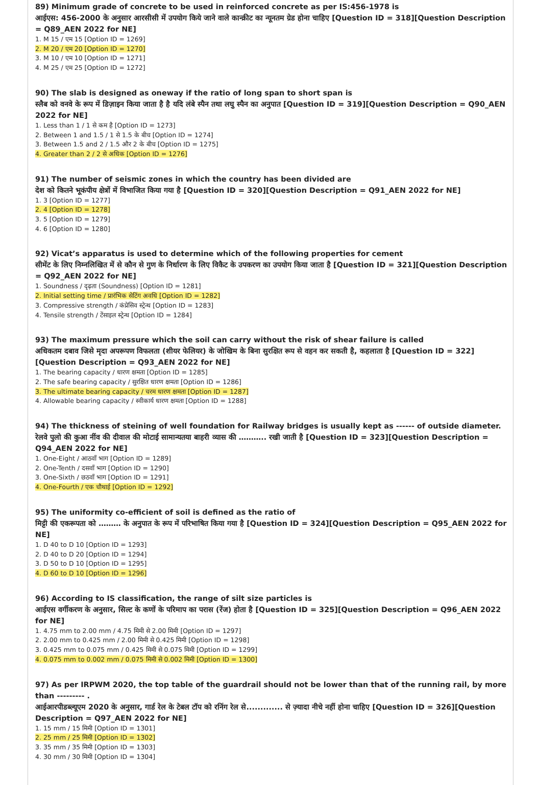89) Minimum grade of concrete to be used in reinforced concrete as per IS:456-1978 is
आईएस: 456-2000 के अनुसार आरसीसी में उपयोग किये जाने वाले कान्क्रीट का न्यूनतम ग्रेड होना चाहिए [Question ID = 318][Question Description = Q89_AEN 2022 for NE]
1. M 15 / एम 15 [Option ID = 1269]
2. M 20 / एम 20 [Option ID = 1270]
3. M 10 / एम 10 [Option ID = 1271]
4. M 25 / एम 25 [Option ID = 1272]
90) The slab is designed as oneway if the ratio of long span to short span is
स्लैब को वनवे के रूप में डिज़ाइन किया जाता है है यदि लंबे स्पैन तथा लघु स्पैन का अनुपात [Question ID = 319][Question Description = Q90_AEN 2022 for NE]
1. Less than 1 / 1 से कम है [Option ID = 1273]
2. Between 1 and 1.5 / 1 से 1.5 के बीच [Option ID = 1274]
3. Between 1.5 and 2 / 1.5 और 2 के बीच [Option ID = 1275]
4. Greater than 2 / 2 से अधिक [Option ID = 1276]
91) The number of seismic zones in which the country has been divided are
देश को कितने भूकंपीय क्षेत्रों में विभाजित किया गया है [Question ID = 320][Question Description = Q91_AEN 2022 for NE]
1. 3 [Option ID = 1277]
2. 4 [Option ID = 1278]
3. 5 [Option ID = 1279]
4. 6 [Option ID = 1280]
92) Vicat’s apparatus is used to determine which of the following properties for cement
सीमेंट के लिए निम्नलिखित में से कौन से गुण के निर्धारण के लिए विकैट के उपकरण का उपयोग किया जाता है [Question ID = 321][Question Description = Q92_AEN 2022 for NE]
1. Soundness / दृढ़ता (Soundness) [Option ID = 1281]
2. Initial setting time / प्रारंभिक सेटिंग अवधि [Option ID = 1282]
3. Compressive strength / कंप्रेसिव स्ट्रेन्थ [Option ID = 1283]
4. Tensile strength / टेंसाइल स्ट्रेन्थ [Option ID = 1284]
93) The maximum pressure which the soil can carry without the risk of shear failure is called
अधिकतम दबाव जिसे मृदा अपरूपण विफलता (शीयर फेलियर) के जोखिम के बिना सुरक्षित रूप से वहन कर सकती है, कहलाता है [Question ID = 322][Question Description = Q93_AEN 2022 for NE]
1. The bearing capacity / धारण क्षमता [Option ID = 1285]
2. The safe bearing capacity / सुरक्षित धारण क्षमता [Option ID = 1286]
3. The ultimate bearing capacity / चरम धारण क्षमता [Option ID = 1287]
4. Allowable bearing capacity / स्वीकार्य धारण क्षमता [Option ID = 1288]
94) The thickness of steining of well foundation for Railway bridges is usually kept as ------ of outside diameter.
रेलवे पुलो की कुआ नींव की दीवाल की मोटाई सामान्यतया बाहरी व्यास की ……….. रखी जाती है [Question ID = 323][Question Description = Q94_AEN 2022 for NE]
1. One-Eight / आठवाँ भाग [Option ID = 1289]
2. One-Tenth / दसवाँ भाग [Option ID = 1290]
3. One-Sixth / छठवाँ भाग [Option ID = 1291]
4. One-Fourth / एक चौथाई [Option ID = 1292]
95) The uniformity co-efficient of soil is defined as the ratio of
मिट्टी की एकरूपता को ……… के अनुपात के रूप में परिभाषित किया गया है [Question ID = 324][Question Description = Q95_AEN 2022 for NE]
1. D 40 to D 10 [Option ID = 1293]
2. D 40 to D 20 [Option ID = 1294]
3. D 50 to D 10 [Option ID = 1295]
4. D 60 to D 10 [Option ID = 1296]
96) According to IS classification, the range of silt size particles is
आईएस वर्गीकरण के अनुसार, सिल्ट के कणों के परिमाप का परास (रेंज) होता है [Question ID = 325][Question Description = Q96_AEN 2022 for NE]
1. 4.75 mm to 2.00 mm / 4.75 मिमी से 2.00 मिमी [Option ID = 1297]
2. 2.00 mm to 0.425 mm / 2.00 मिमी से 0.425 मिमी [Option ID = 1298]
3. 0.425 mm to 0.075 mm / 0.425 मिमी से 0.075 मिमी [Option ID = 1299]
4. 0.075 mm to 0.002 mm / 0.075 मिमी से 0.002 मिमी [Option ID = 1300]
97) As per IRPWM 2020, the top table of the guardrail should not be lower than that of the running rail, by more than --------- .
आईआरपीडब्ल्यूएम 2020 के अनुसार, गार्ड रेल के टेबल टॉप को रनिंग रेल से............. से ज़्यादा नीचे नहीं होना चाहिए [Question ID = 326][Question Description = Q97_AEN 2022 for NE]
1. 15 mm / 15 मिमी [Option ID = 1301]
2. 25 mm / 25 मिमी [Option ID = 1302]
3. 35 mm / 35 मिमी [Option ID = 1303]
4. 30 mm / 30 मिमी [Option ID = 1304]